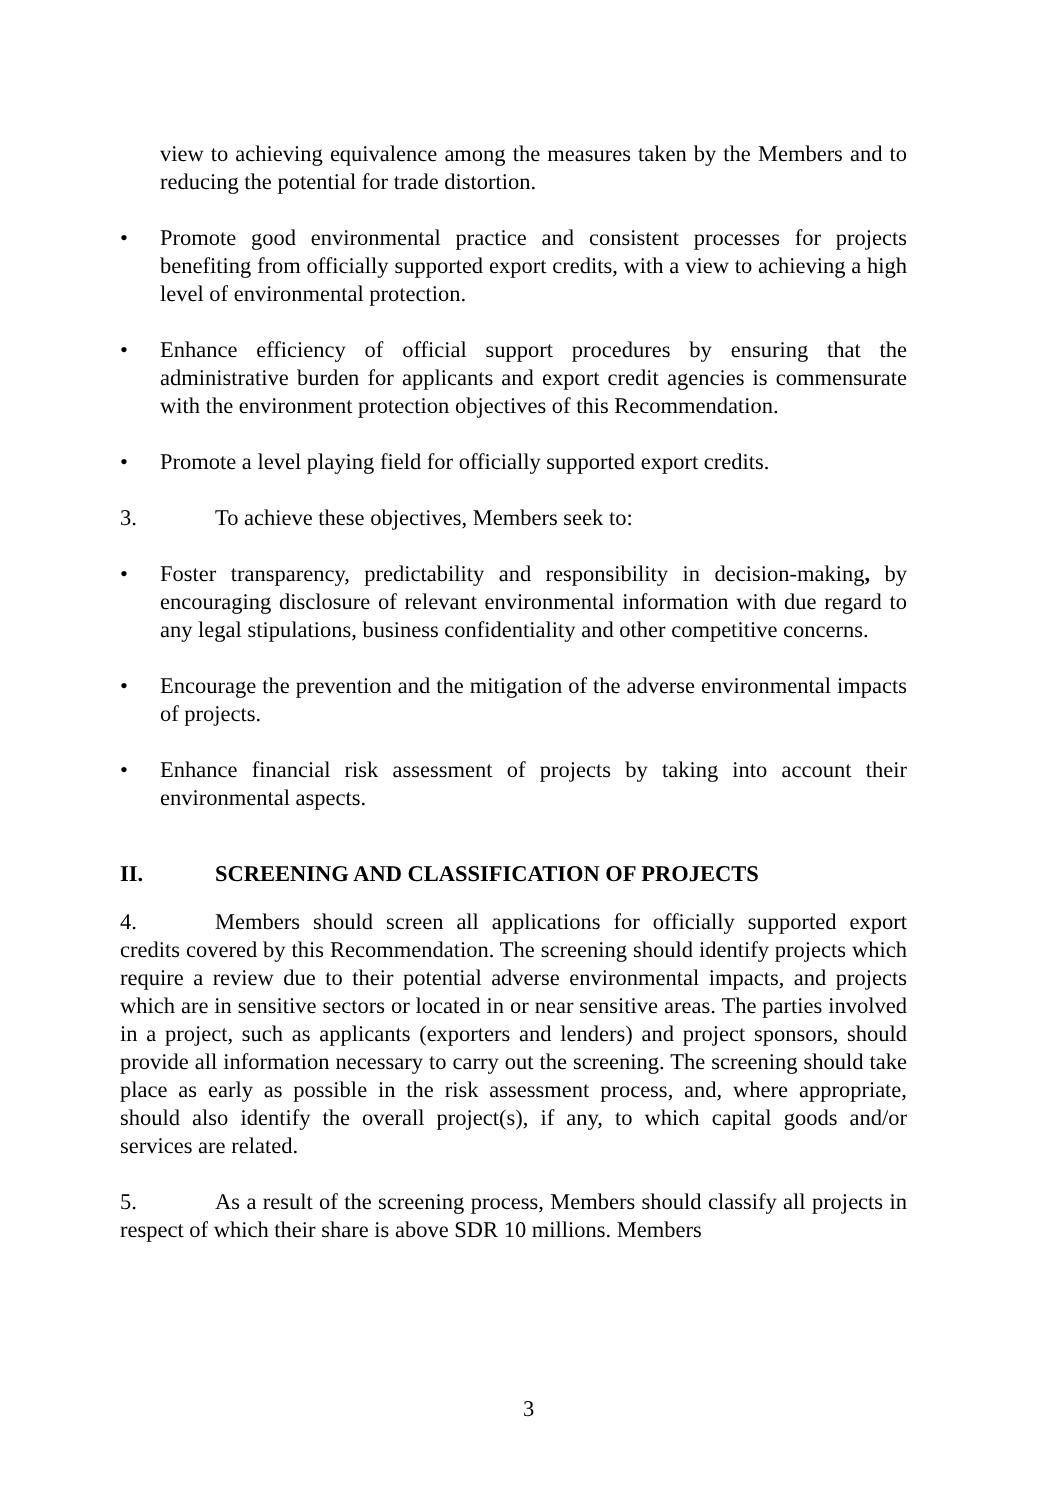view to achieving equivalence among the measures taken by the Members and to reducing the potential for trade distortion.
• Promote good environmental practice and consistent processes for projects benefiting from officially supported export credits, with a view to achieving a high level of environmental protection.
• Enhance efficiency of official support procedures by ensuring that the administrative burden for applicants and export credit agencies is commensurate with the environment protection objectives of this Recommendation.
• Promote a level playing field for officially supported export credits.
3. To achieve these objectives, Members seek to:
• Foster transparency, predictability and responsibility in decision-making, by encouraging disclosure of relevant environmental information with due regard to any legal stipulations, business confidentiality and other competitive concerns.
• Encourage the prevention and the mitigation of the adverse environmental impacts of projects.
• Enhance financial risk assessment of projects by taking into account their environmental aspects.
II. SCREENING AND CLASSIFICATION OF PROJECTS
4. Members should screen all applications for officially supported export credits covered by this Recommendation. The screening should identify projects which require a review due to their potential adverse environmental impacts, and projects which are in sensitive sectors or located in or near sensitive areas. The parties involved in a project, such as applicants (exporters and lenders) and project sponsors, should provide all information necessary to carry out the screening. The screening should take place as early as possible in the risk assessment process, and, where appropriate, should also identify the overall project(s), if any, to which capital goods and/or services are related.
5. As a result of the screening process, Members should classify all projects in respect of which their share is above SDR 10 millions. Members
3